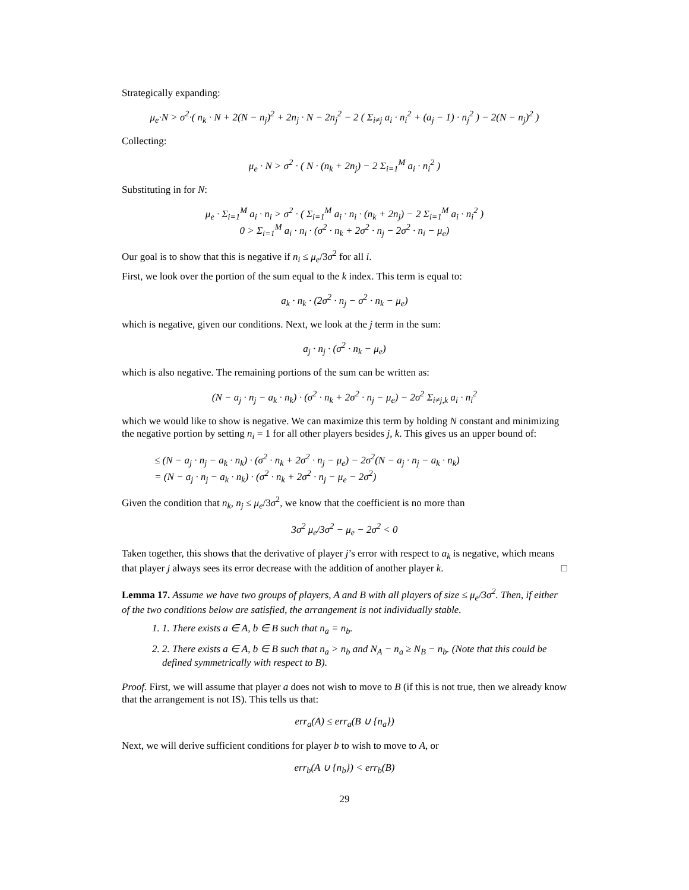Strategically expanding:
μ<sub>e</sub>·N > σ<sup>2</sup>·( n<sub>k</sub> · N + 2(N − n<sub>j</sub>)<sup>2</sup> + 2n<sub>j</sub> · N − 2n<sub>j</sub><sup>2</sup> − 2 ( Σ<sub>i≠j</sub> a<sub>i</sub> · n<sub>i</sub><sup>2</sup> + (a<sub>j</sub> − 1) · n<sub>j</sub><sup>2</sup> ) − 2(N − n<sub>j</sub>)<sup>2</sup> )
Collecting:
μ<sub>e</sub> · N > σ<sup>2</sup> · ( N · (n<sub>k</sub> + 2n<sub>j</sub>) − 2 Σ<sub>i=1</sub><sup>M</sup> a<sub>i</sub> · n<sub>i</sub><sup>2</sup> )
Substituting in for N:
μ<sub>e</sub> · Σ<sub>i=1</sub><sup>M</sup> a<sub>i</sub> · n<sub>i</sub> > σ<sup>2</sup> · ( Σ<sub>i=1</sub><sup>M</sup> a<sub>i</sub> · n<sub>i</sub> · (n<sub>k</sub> + 2n<sub>j</sub>) − 2 Σ<sub>i=1</sub><sup>M</sup> a<sub>i</sub> · n<sub>i</sub><sup>2</sup> )
0 > Σ<sub>i=1</sub><sup>M</sup> a<sub>i</sub> · n<sub>i</sub> · (σ<sup>2</sup> · n<sub>k</sub> + 2σ<sup>2</sup> · n<sub>j</sub> − 2σ<sup>2</sup> · n<sub>i</sub> − μ<sub>e</sub>)
Our goal is to show that this is negative if n<sub>i</sub> ≤ μ<sub>e</sub>/3σ<sup>2</sup> for all i.
First, we look over the portion of the sum equal to the k index. This term is equal to:
a<sub>k</sub> · n<sub>k</sub> · (2σ<sup>2</sup> · n<sub>j</sub> − σ<sup>2</sup> · n<sub>k</sub> − μ<sub>e</sub>)
which is negative, given our conditions. Next, we look at the j term in the sum:
a<sub>j</sub> · n<sub>j</sub> · (σ<sup>2</sup> · n<sub>k</sub> − μ<sub>e</sub>)
which is also negative. The remaining portions of the sum can be written as:
(N − a<sub>j</sub> · n<sub>j</sub> − a<sub>k</sub> · n<sub>k</sub>) · (σ<sup>2</sup> · n<sub>k</sub> + 2σ<sup>2</sup> · n<sub>j</sub> − μ<sub>e</sub>) − 2σ<sup>2</sup> Σ<sub>i≠j,k</sub> a<sub>i</sub> · n<sub>i</sub><sup>2</sup>
which we would like to show is negative. We can maximize this term by holding N constant and minimizing the negative portion by setting n<sub>i</sub> = 1 for all other players besides j, k. This gives us an upper bound of:
≤ (N − a<sub>j</sub> · n<sub>j</sub> − a<sub>k</sub> · n<sub>k</sub>) · (σ<sup>2</sup> · n<sub>k</sub> + 2σ<sup>2</sup> · n<sub>j</sub> − μ<sub>e</sub>) − 2σ<sup>2</sup>(N − a<sub>j</sub> · n<sub>j</sub> − a<sub>k</sub> · n<sub>k</sub>)
= (N − a<sub>j</sub> · n<sub>j</sub> − a<sub>k</sub> · n<sub>k</sub>) · (σ<sup>2</sup> · n<sub>k</sub> + 2σ<sup>2</sup> · n<sub>j</sub> − μ<sub>e</sub> − 2σ<sup>2</sup>)
Given the condition that n<sub>k</sub>, n<sub>j</sub> ≤ μ<sub>e</sub>/3σ<sup>2</sup>, we know that the coefficient is no more than
3σ<sup>2</sup> μ<sub>e</sub>/3σ<sup>2</sup> − μ<sub>e</sub> − 2σ<sup>2</sup> < 0
Taken together, this shows that the derivative of player j’s error with respect to a<sub>k</sub> is negative, which means that player j always sees its error decrease with the addition of another player k. □
Lemma 17. Assume we have two groups of players, A and B with all players of size ≤ μ<sub>e</sub>/3σ<sup>2</sup>. Then, if either of the two conditions below are satisfied, the arrangement is not individually stable.
1. 1. There exists a ∈ A, b ∈ B such that n<sub>a</sub> = n<sub>b</sub>.
2. 2. There exists a ∈ A, b ∈ B such that n<sub>a</sub> > n<sub>b</sub> and N<sub>A</sub> − n<sub>a</sub> ≥ N<sub>B</sub> − n<sub>b</sub>. (Note that this could be defined symmetrically with respect to B).
Proof. First, we will assume that player a does not wish to move to B (if this is not true, then we already know that the arrangement is not IS). This tells us that:
err<sub>a</sub>(A) ≤ err<sub>a</sub>(B ∪ {n<sub>a</sub>})
Next, we will derive sufficient conditions for player b to wish to move to A, or
err<sub>b</sub>(A ∪ {n<sub>b</sub>}) < err<sub>b</sub>(B)
29